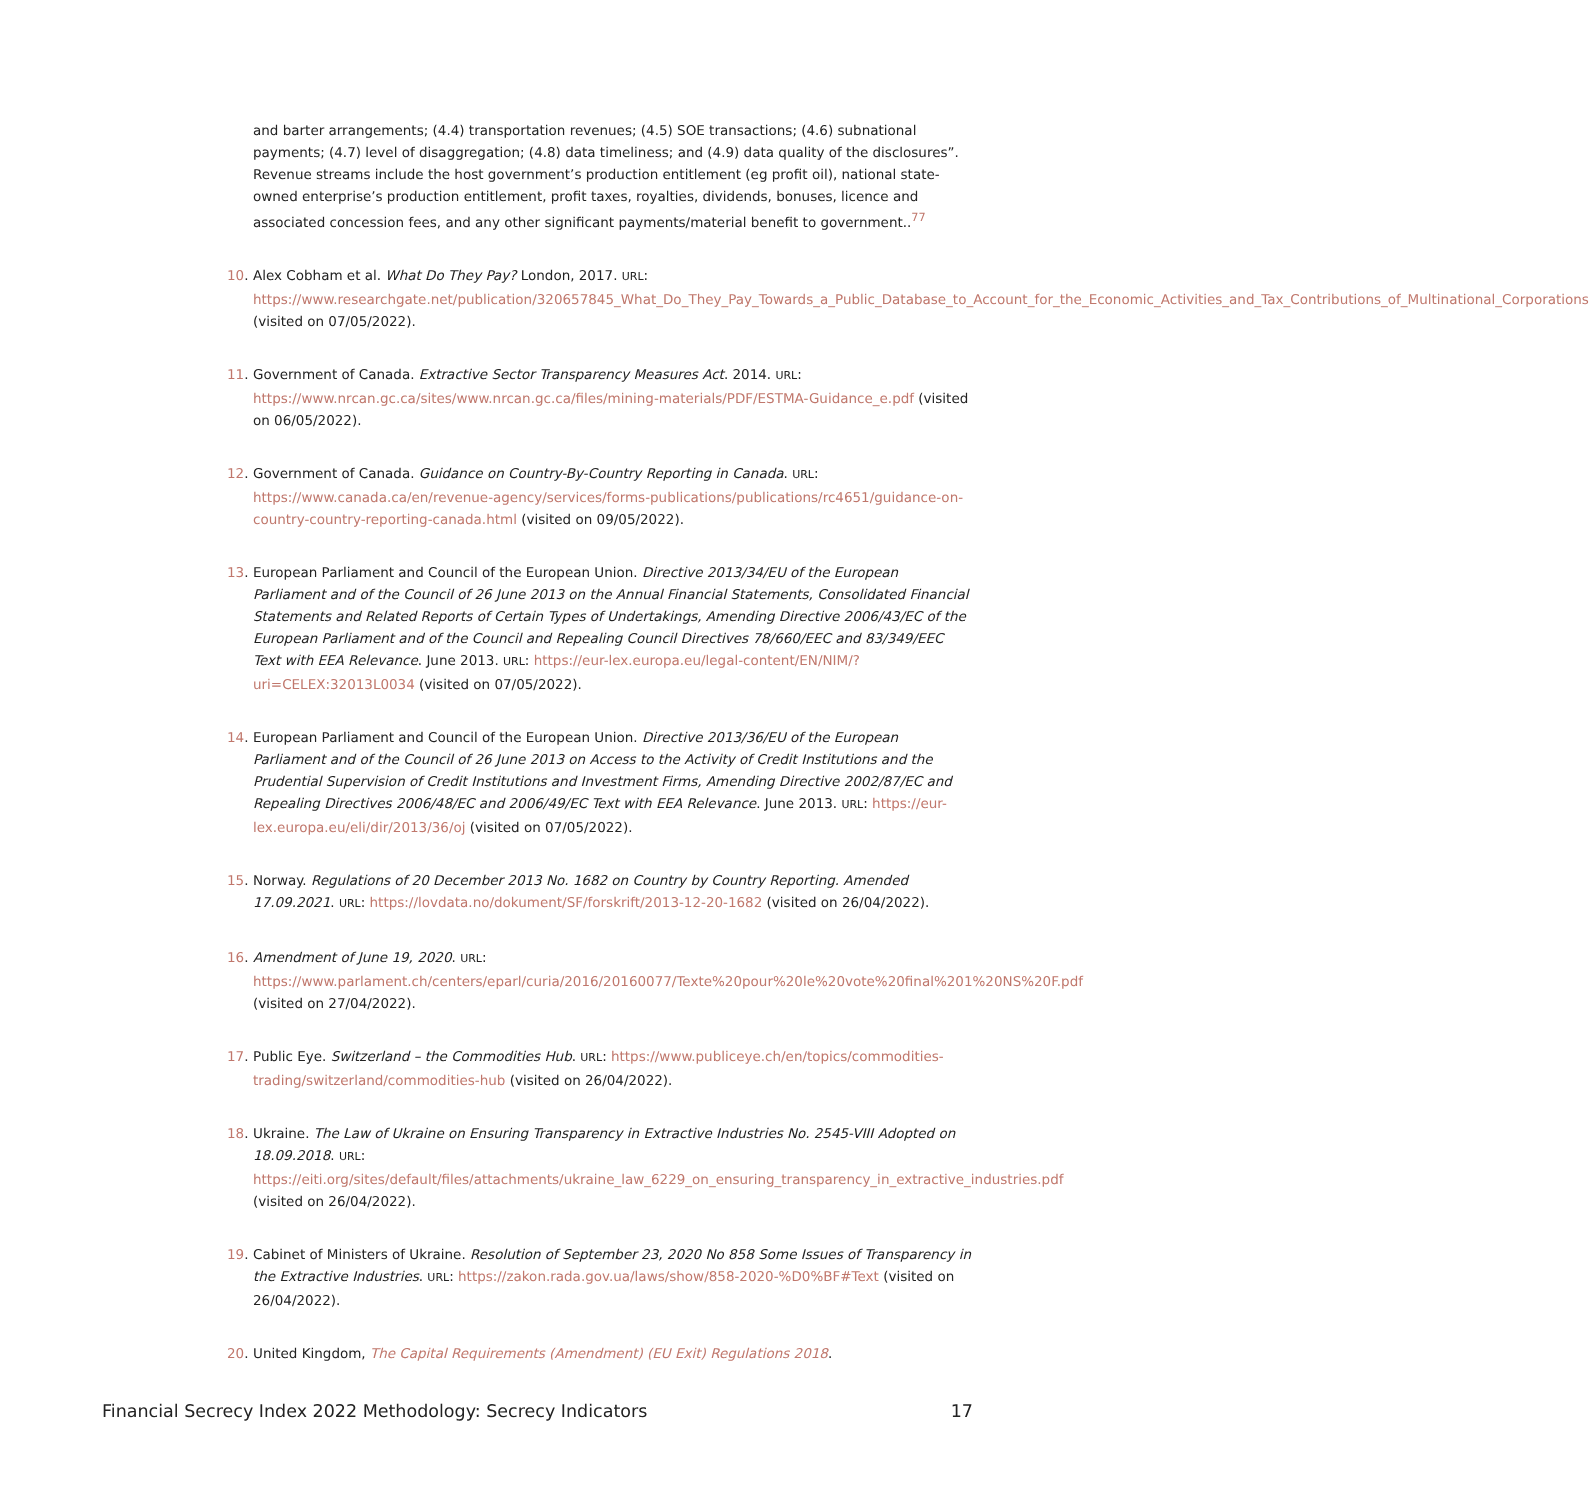and barter arrangements; (4.4) transportation revenues; (4.5) SOE transactions; (4.6) subnational payments; (4.7) level of disaggregation; (4.8) data timeliness; and (4.9) data quality of the disclosures”. Revenue streams include the host government’s production entitlement (eg profit oil), national state-owned enterprise’s production entitlement, profit taxes, royalties, dividends, bonuses, licence and associated concession fees, and any other significant payments/material benefit to government..<sup>77</sup>
10. Alex Cobham et al. What Do They Pay? London, 2017. URL: https://www.researchgate.net/publication/320657845_What_Do_They_Pay_Towards_a_Public_Database_to_Account_for_the_Economic_Activities_and_Tax_Contributions_of_Multinational_Corporations (visited on 07/05/2022).
11. Government of Canada. Extractive Sector Transparency Measures Act. 2014. URL: https://www.nrcan.gc.ca/sites/www.nrcan.gc.ca/files/mining-materials/PDF/ESTMA-Guidance_e.pdf (visited on 06/05/2022).
12. Government of Canada. Guidance on Country-By-Country Reporting in Canada. URL: https://www.canada.ca/en/revenue-agency/services/forms-publications/publications/rc4651/guidance-on-country-country-reporting-canada.html (visited on 09/05/2022).
13. European Parliament and Council of the European Union. Directive 2013/34/EU of the European Parliament and of the Council of 26 June 2013 on the Annual Financial Statements, Consolidated Financial Statements and Related Reports of Certain Types of Undertakings, Amending Directive 2006/43/EC of the European Parliament and of the Council and Repealing Council Directives 78/660/EEC and 83/349/EEC Text with EEA Relevance. June 2013. URL: https://eur-lex.europa.eu/legal-content/EN/NIM/?uri=CELEX:32013L0034 (visited on 07/05/2022).
14. European Parliament and Council of the European Union. Directive 2013/36/EU of the European Parliament and of the Council of 26 June 2013 on Access to the Activity of Credit Institutions and the Prudential Supervision of Credit Institutions and Investment Firms, Amending Directive 2002/87/EC and Repealing Directives 2006/48/EC and 2006/49/EC Text with EEA Relevance. June 2013. URL: https://eur-lex.europa.eu/eli/dir/2013/36/oj (visited on 07/05/2022).
15. Norway. Regulations of 20 December 2013 No. 1682 on Country by Country Reporting. Amended 17.09.2021. URL: https://lovdata.no/dokument/SF/forskrift/2013-12-20-1682 (visited on 26/04/2022).
16. Amendment of June 19, 2020. URL: https://www.parlament.ch/centers/eparl/curia/2016/20160077/Texte%20pour%20le%20vote%20final%201%20NS%20F.pdf (visited on 27/04/2022).
17. Public Eye. Switzerland – the Commodities Hub. URL: https://www.publiceye.ch/en/topics/commodities-trading/switzerland/commodities-hub (visited on 26/04/2022).
18. Ukraine. The Law of Ukraine on Ensuring Transparency in Extractive Industries No. 2545-VIII Adopted on 18.09.2018. URL: https://eiti.org/sites/default/files/attachments/ukraine_law_6229_on_ensuring_transparency_in_extractive_industries.pdf (visited on 26/04/2022).
19. Cabinet of Ministers of Ukraine. Resolution of September 23, 2020 No 858 Some Issues of Transparency in the Extractive Industries. URL: https://zakon.rada.gov.ua/laws/show/858-2020-%D0%BF#Text (visited on 26/04/2022).
20. United Kingdom, The Capital Requirements (Amendment) (EU Exit) Regulations 2018.
Financial Secrecy Index 2022 Methodology: Secrecy Indicators 17